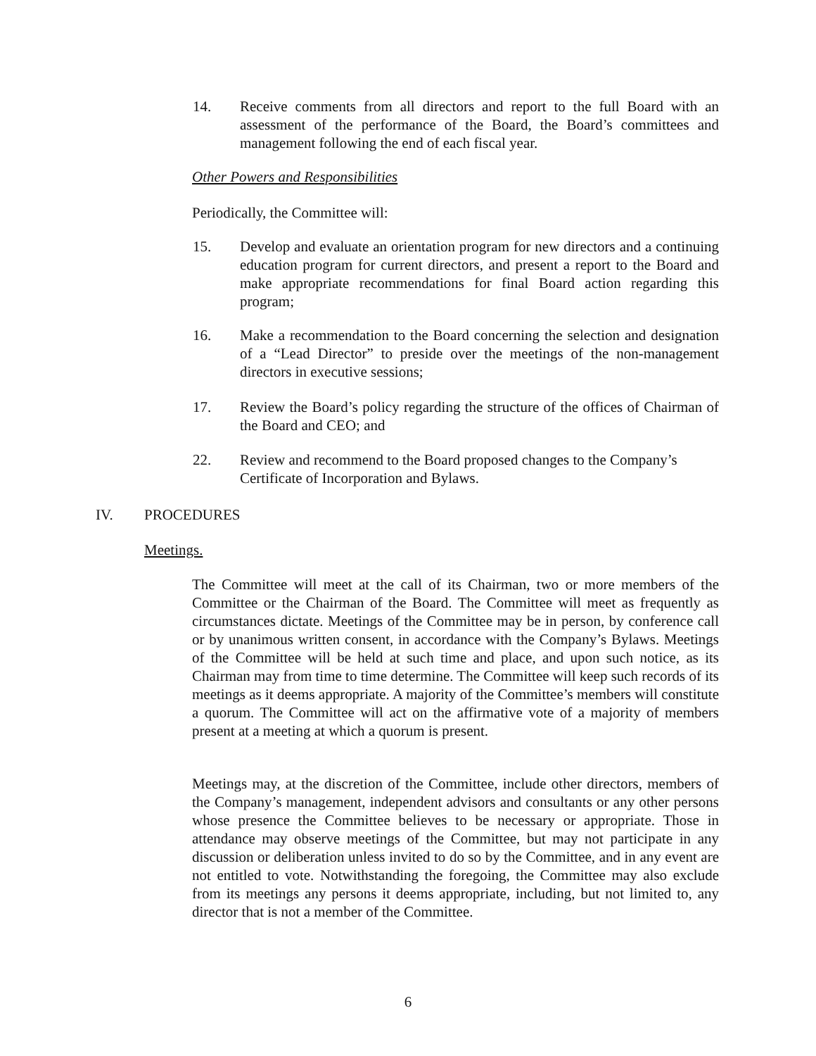14. Receive comments from all directors and report to the full Board with an assessment of the performance of the Board, the Board’s committees and management following the end of each fiscal year.
Other Powers and Responsibilities
Periodically, the Committee will:
15. Develop and evaluate an orientation program for new directors and a continuing education program for current directors, and present a report to the Board and make appropriate recommendations for final Board action regarding this program;
16. Make a recommendation to the Board concerning the selection and designation of a “Lead Director” to preside over the meetings of the non-management directors in executive sessions;
17. Review the Board’s policy regarding the structure of the offices of Chairman of the Board and CEO; and
22. Review and recommend to the Board proposed changes to the Company’s Certificate of Incorporation and Bylaws.
IV. PROCEDURES
Meetings.
The Committee will meet at the call of its Chairman, two or more members of the Committee or the Chairman of the Board. The Committee will meet as frequently as circumstances dictate. Meetings of the Committee may be in person, by conference call or by unanimous written consent, in accordance with the Company’s Bylaws. Meetings of the Committee will be held at such time and place, and upon such notice, as its Chairman may from time to time determine. The Committee will keep such records of its meetings as it deems appropriate. A majority of the Committee’s members will constitute a quorum. The Committee will act on the affirmative vote of a majority of members present at a meeting at which a quorum is present.
Meetings may, at the discretion of the Committee, include other directors, members of the Company’s management, independent advisors and consultants or any other persons whose presence the Committee believes to be necessary or appropriate. Those in attendance may observe meetings of the Committee, but may not participate in any discussion or deliberation unless invited to do so by the Committee, and in any event are not entitled to vote. Notwithstanding the foregoing, the Committee may also exclude from its meetings any persons it deems appropriate, including, but not limited to, any director that is not a member of the Committee.
6